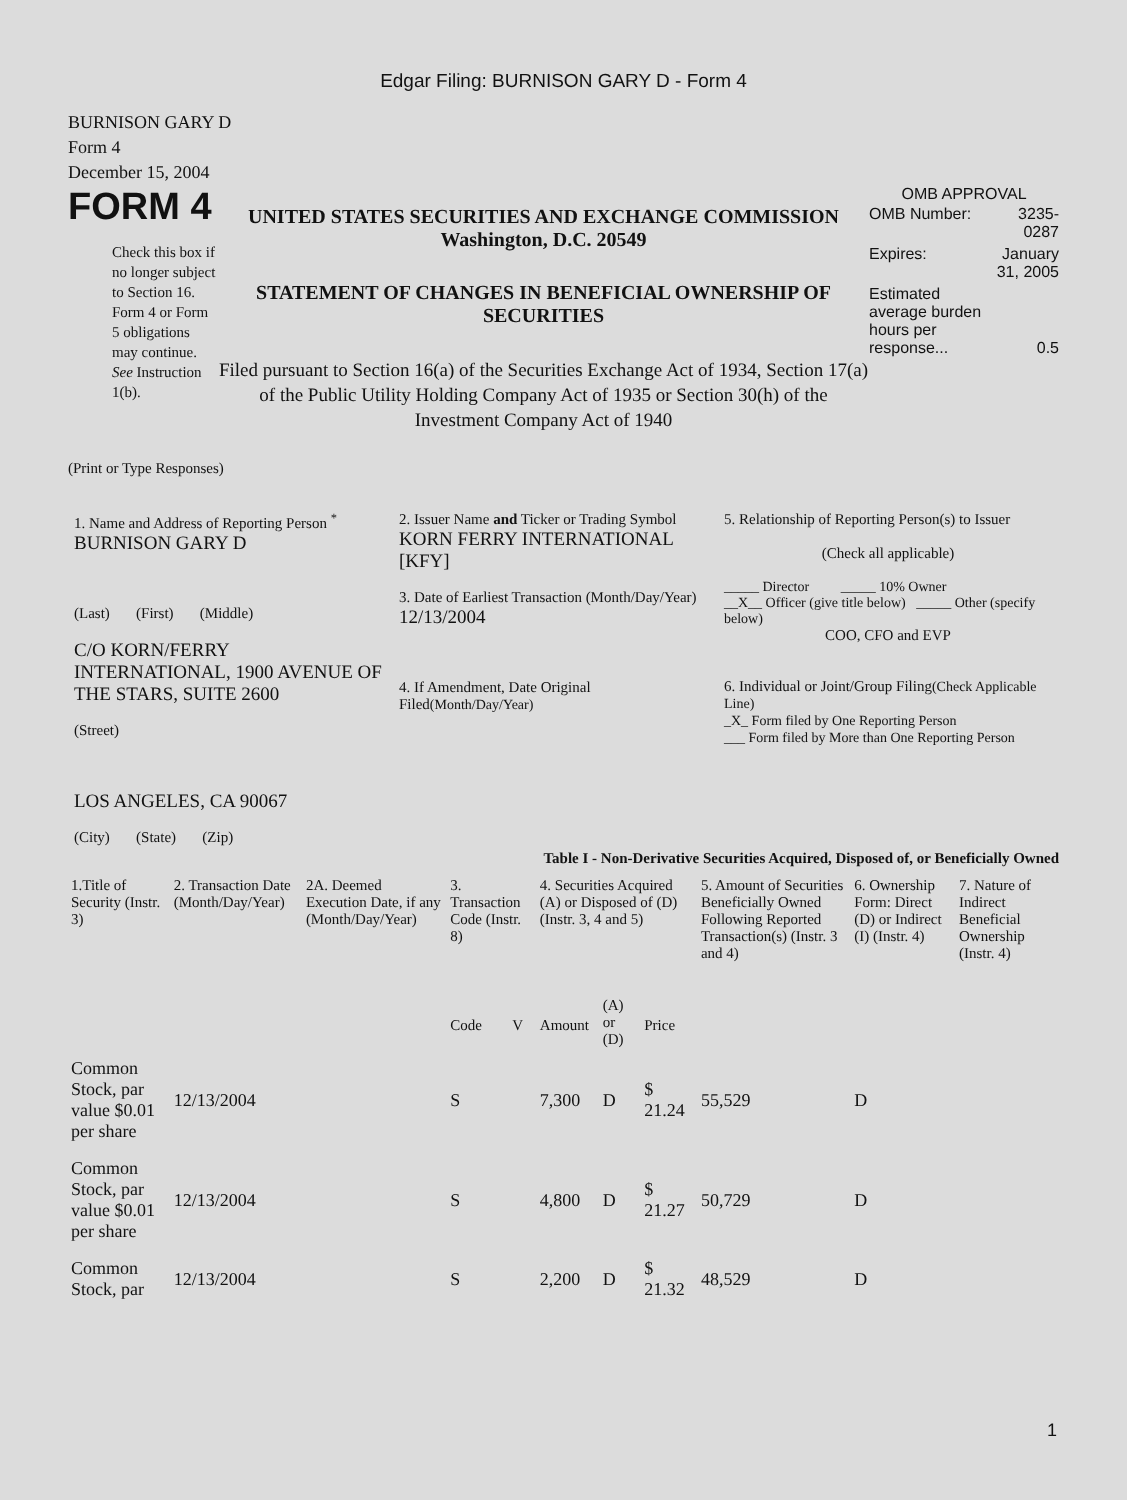Edgar Filing: BURNISON GARY D - Form 4
BURNISON GARY D
Form 4
December 15, 2004
FORM 4
Check this box if no longer subject to Section 16. Form 4 or Form 5 obligations may continue. See Instruction 1(b).
UNITED STATES SECURITIES AND EXCHANGE COMMISSION
Washington, D.C. 20549
STATEMENT OF CHANGES IN BENEFICIAL OWNERSHIP OF SECURITIES
Filed pursuant to Section 16(a) of the Securities Exchange Act of 1934, Section 17(a) of the Public Utility Holding Company Act of 1935 or Section 30(h) of the Investment Company Act of 1940
OMB APPROVAL
| OMB Number: | 3235-0287 |
| Expires: | January 31, 2005 |
| Estimated average burden hours per response... | 0.5 |
(Print or Type Responses)
1. Name and Address of Reporting Person <sup>*</sup>
BURNISON GARY D
(Last) (First) (Middle)
C/O KORN/FERRY INTERNATIONAL, 1900 AVENUE OF THE STARS, SUITE 2600
(Street)
LOS ANGELES, CA 90067
(City) (State) (Zip)
2. Issuer Name and Ticker or Trading Symbol
KORN FERRY INTERNATIONAL [KFY]
3. Date of Earliest Transaction (Month/Day/Year)
12/13/2004
4. If Amendment, Date Original Filed(Month/Day/Year)
5. Relationship of Reporting Person(s) to Issuer
(Check all applicable)
_____ Director _____ 10% Owner
__X__ Officer (give title below) _____ Other (specify below)
COO, CFO and EVP
6. Individual or Joint/Group Filing(Check Applicable Line)
_X_ Form filed by One Reporting Person
___ Form filed by More than One Reporting Person
Table I - Non-Derivative Securities Acquired, Disposed of, or Beneficially Owned
| 1.Title of Security (Instr. 3) | 2. Transaction Date (Month/Day/Year) | 2A. Deemed Execution Date, if any (Month/Day/Year) | 3. Transaction Code (Instr. 8) | | 4. Securities Acquired (A) or Disposed of (D) (Instr. 3, 4 and 5) | | | 5. Amount of Securities Beneficially Owned Following Reported Transaction(s) (Instr. 3 and 4) | 6. Ownership Form: Direct (D) or Indirect (I) (Instr. 4) | 7. Nature of Indirect Beneficial Ownership (Instr. 4) |
| --- | --- | --- | --- | --- | --- | --- | --- | --- | --- | --- |
| | | | Code | V | Amount | (A) or (D) | Price | | | |
| Common Stock, par value $0.01 per share | 12/13/2004 | | S | | 7,300 | D | $ 21.24 | 55,529 | D | |
| Common Stock, par value $0.01 per share | 12/13/2004 | | S | | 4,800 | D | $ 21.27 | 50,729 | D | |
| Common Stock, par | 12/13/2004 | | S | | 2,200 | D | $ 21.32 | 48,529 | D | |
1